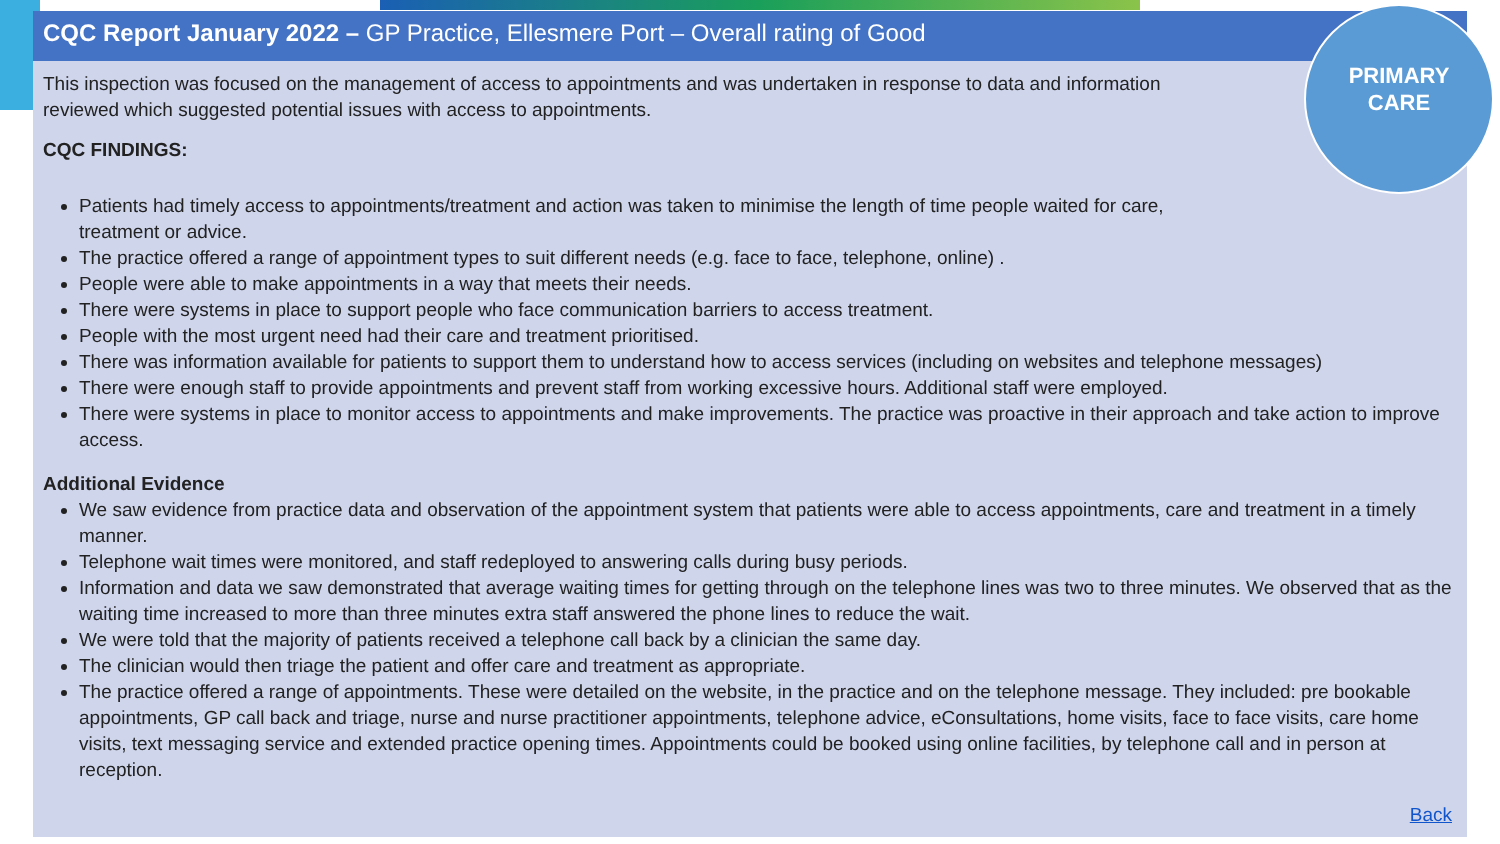CQC Report January 2022 – GP Practice, Ellesmere Port – Overall rating of Good
This inspection was focused on the management of access to appointments and was undertaken in response to data and information
reviewed which suggested potential issues with access to appointments.
CQC FINDINGS:
Patients had timely access to appointments/treatment and action was taken to minimise the length of time people waited for care,
treatment or advice.
The practice offered a range of appointment types to suit different needs (e.g. face to face, telephone, online) .
People were able to make appointments in a way that meets their needs.
There were systems in place to support people who face communication barriers to access treatment.
People with the most urgent need had their care and treatment prioritised.
There was information available for patients to support them to understand how to access services (including on websites and telephone messages)
There were enough staff to provide appointments and prevent staff from working excessive hours. Additional staff were employed.
There were systems in place to monitor access to appointments and make improvements. The practice was proactive in their approach and take action to improve access.
Additional Evidence
We saw evidence from practice data and observation of the appointment system that patients were able to access appointments, care and treatment in a timely manner.
Telephone wait times were monitored, and staff redeployed to answering calls during busy periods.
Information and data we saw demonstrated that average waiting times for getting through on the telephone lines was two to three minutes. We observed that as the waiting time increased to more than three minutes extra staff answered the phone lines to reduce the wait.
We were told that the majority of patients received a telephone call back by a clinician the same day.
The clinician would then triage the patient and offer care and treatment as appropriate.
The practice offered a range of appointments. These were detailed on the website, in the practice and on the telephone message. They included: pre bookable appointments, GP call back and triage, nurse and nurse practitioner appointments, telephone advice, eConsultations, home visits, face to face visits, care home visits, text messaging service and extended practice opening times. Appointments could be booked using online facilities, by telephone call and in person at reception.
PRIMARY
CARE
Back